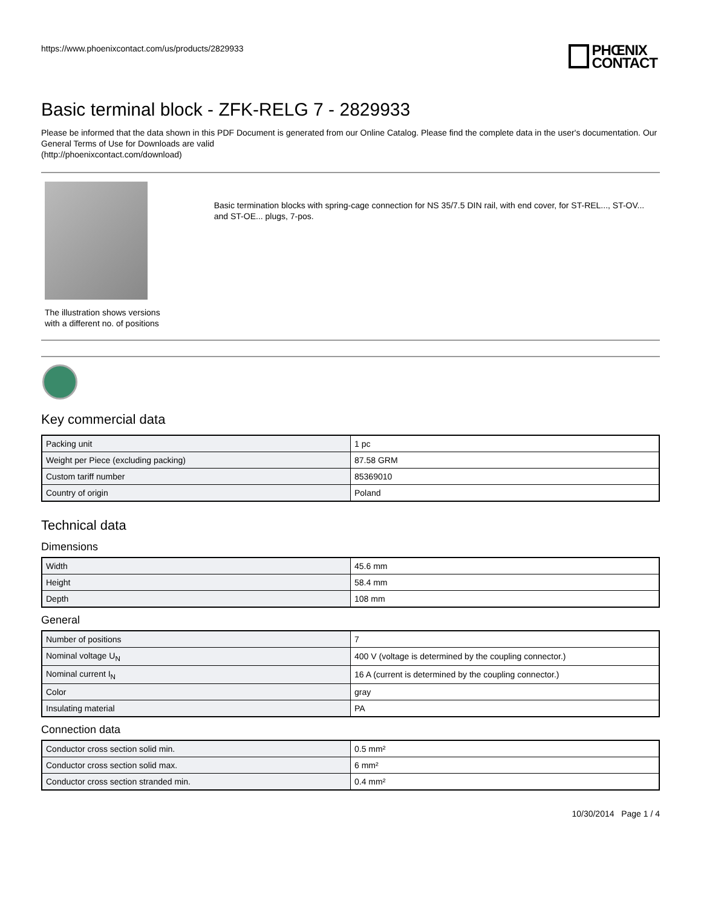https://www.phoenixcontact.com/us/products/2829933
PHŒNIX
CONTACT
Basic terminal block - ZFK-RELG 7 - 2829933
Please be informed that the data shown in this PDF Document is generated from our Online Catalog. Please find the complete data in the user's documentation. Our General Terms of Use for Downloads are valid
(http://phoenixcontact.com/download)
The illustration shows versions with a different no. of positions
Basic termination blocks with spring-cage connection for NS 35/7.5 DIN rail, with end cover, for ST-REL..., ST-OV... and ST-OE... plugs, 7-pos.
Key commercial data
| Packing unit | 1 pc |
| Weight per Piece (excluding packing) | 87.58 GRM |
| Custom tariff number | 85369010 |
| Country of origin | Poland |
Technical data
Dimensions
| Width | 45.6 mm |
| Height | 58.4 mm |
| Depth | 108 mm |
General
| Number of positions | 7 |
| Nominal voltage U<sub>N</sub> | 400 V (voltage is determined by the coupling connector.) |
| Nominal current I<sub>N</sub> | 16 A (current is determined by the coupling connector.) |
| Color | gray |
| Insulating material | PA |
Connection data
| Conductor cross section solid min. | 0.5 mm² |
| Conductor cross section solid max. | 6 mm² |
| Conductor cross section stranded min. | 0.4 mm² |
10/30/2014 Page 1 / 4